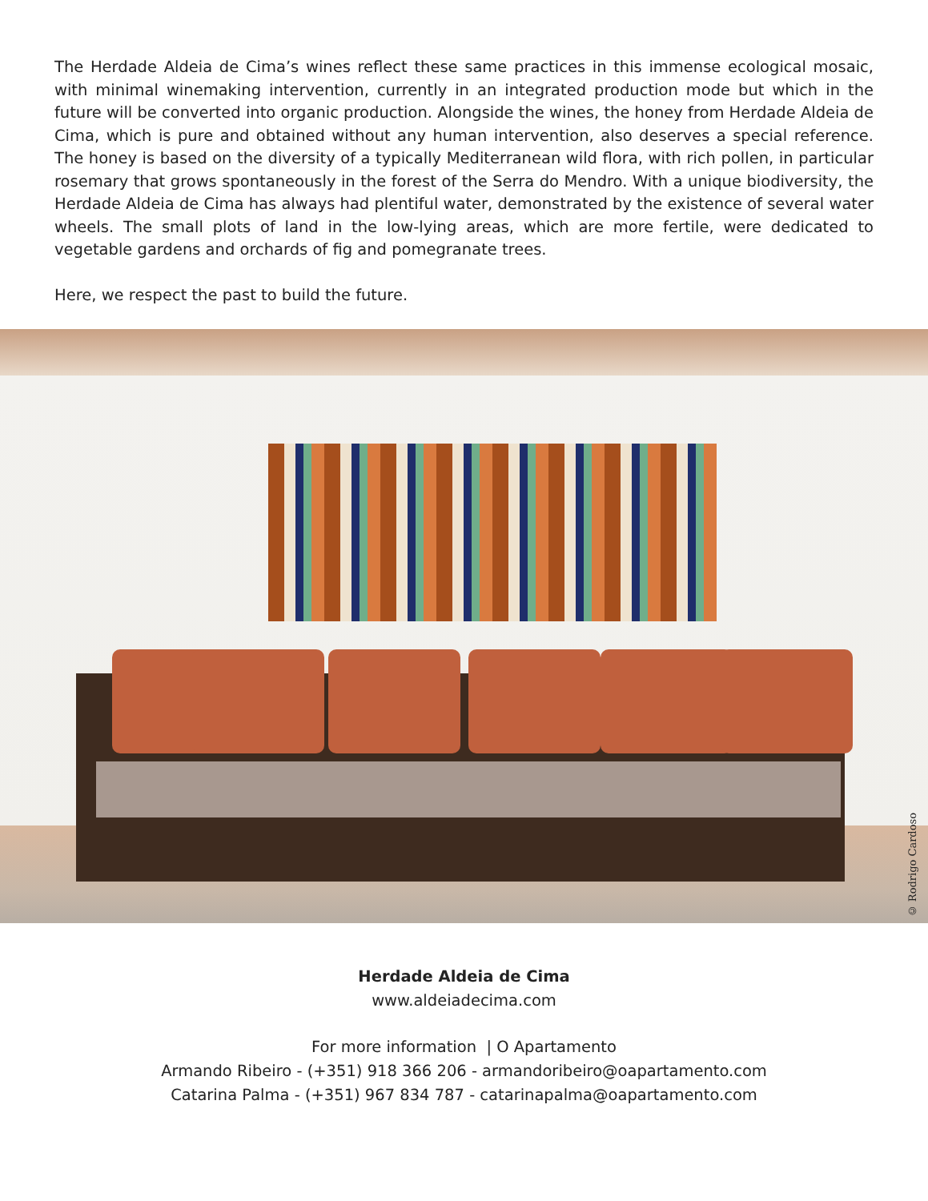The Herdade Aldeia de Cima’s wines reflect these same practices in this immense ecological mosaic, with minimal winemaking intervention, currently in an integrated production mode but which in the future will be converted into organic production. Alongside the wines, the honey from Herdade Aldeia de Cima, which is pure and obtained without any human intervention, also deserves a special reference. The honey is based on the diversity of a typically Mediterranean wild flora, with rich pollen, in particular rosemary that grows spontaneously in the forest of the Serra do Mendro. With a unique biodiversity, the Herdade Aldeia de Cima has always had plentiful water, demonstrated by the existence of several water wheels. The small plots of land in the low-lying areas, which are more fertile, were dedicated to vegetable gardens and orchards of fig and pomegranate trees.
Here, we respect the past to build the future.
© Rodrigo Cardoso
Herdade Aldeia de Cima
www.aldeiadecima.com
For more information | O Apartamento
Armando Ribeiro - (+351) 918 366 206 - armandoribeiro@oapartamento.com
Catarina Palma - (+351) 967 834 787 - catarinapalma@oapartamento.com